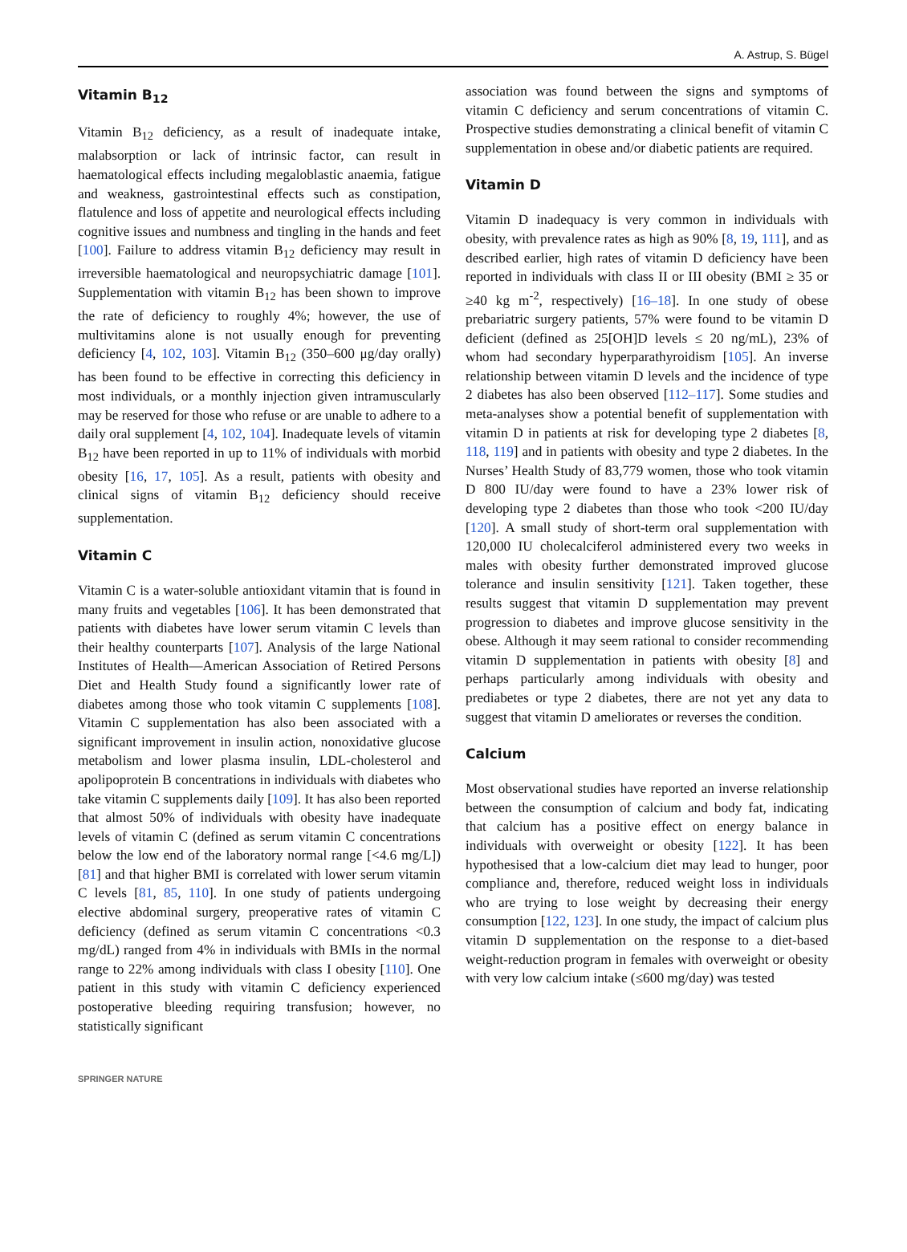A. Astrup, S. Bügel
Vitamin B<sub>12</sub>
Vitamin B<sub>12</sub> deficiency, as a result of inadequate intake, malabsorption or lack of intrinsic factor, can result in haematological effects including megaloblastic anaemia, fatigue and weakness, gastrointestinal effects such as constipation, flatulence and loss of appetite and neurological effects including cognitive issues and numbness and tingling in the hands and feet [100]. Failure to address vitamin B<sub>12</sub> deficiency may result in irreversible haematological and neuropsychiatric damage [101]. Supplementation with vitamin B<sub>12</sub> has been shown to improve the rate of deficiency to roughly 4%; however, the use of multivitamins alone is not usually enough for preventing deficiency [4, 102, 103]. Vitamin B<sub>12</sub> (350–600 μg/day orally) has been found to be effective in correcting this deficiency in most individuals, or a monthly injection given intramuscularly may be reserved for those who refuse or are unable to adhere to a daily oral supplement [4, 102, 104]. Inadequate levels of vitamin B<sub>12</sub> have been reported in up to 11% of individuals with morbid obesity [16, 17, 105]. As a result, patients with obesity and clinical signs of vitamin B<sub>12</sub> deficiency should receive supplementation.
Vitamin C
Vitamin C is a water-soluble antioxidant vitamin that is found in many fruits and vegetables [106]. It has been demonstrated that patients with diabetes have lower serum vitamin C levels than their healthy counterparts [107]. Analysis of the large National Institutes of Health—American Association of Retired Persons Diet and Health Study found a significantly lower rate of diabetes among those who took vitamin C supplements [108]. Vitamin C supplementation has also been associated with a significant improvement in insulin action, nonoxidative glucose metabolism and lower plasma insulin, LDL-cholesterol and apolipoprotein B concentrations in individuals with diabetes who take vitamin C supplements daily [109]. It has also been reported that almost 50% of individuals with obesity have inadequate levels of vitamin C (defined as serum vitamin C concentrations below the low end of the laboratory normal range [<4.6 mg/L]) [81] and that higher BMI is correlated with lower serum vitamin C levels [81, 85, 110]. In one study of patients undergoing elective abdominal surgery, preoperative rates of vitamin C deficiency (defined as serum vitamin C concentrations <0.3 mg/dL) ranged from 4% in individuals with BMIs in the normal range to 22% among individuals with class I obesity [110]. One patient in this study with vitamin C deficiency experienced postoperative bleeding requiring transfusion; however, no statistically significant
association was found between the signs and symptoms of vitamin C deficiency and serum concentrations of vitamin C. Prospective studies demonstrating a clinical benefit of vitamin C supplementation in obese and/or diabetic patients are required.
Vitamin D
Vitamin D inadequacy is very common in individuals with obesity, with prevalence rates as high as 90% [8, 19, 111], and as described earlier, high rates of vitamin D deficiency have been reported in individuals with class II or III obesity (BMI ≥ 35 or ≥40 kg m<sup>-2</sup>, respectively) [16–18]. In one study of obese prebariatric surgery patients, 57% were found to be vitamin D deficient (defined as 25[OH]D levels ≤ 20 ng/mL), 23% of whom had secondary hyperparathyroidism [105]. An inverse relationship between vitamin D levels and the incidence of type 2 diabetes has also been observed [112–117]. Some studies and meta-analyses show a potential benefit of supplementation with vitamin D in patients at risk for developing type 2 diabetes [8, 118, 119] and in patients with obesity and type 2 diabetes. In the Nurses’ Health Study of 83,779 women, those who took vitamin D 800 IU/day were found to have a 23% lower risk of developing type 2 diabetes than those who took <200 IU/day [120]. A small study of short-term oral supplementation with 120,000 IU cholecalciferol administered every two weeks in males with obesity further demonstrated improved glucose tolerance and insulin sensitivity [121]. Taken together, these results suggest that vitamin D supplementation may prevent progression to diabetes and improve glucose sensitivity in the obese. Although it may seem rational to consider recommending vitamin D supplementation in patients with obesity [8] and perhaps particularly among individuals with obesity and prediabetes or type 2 diabetes, there are not yet any data to suggest that vitamin D ameliorates or reverses the condition.
Calcium
Most observational studies have reported an inverse relationship between the consumption of calcium and body fat, indicating that calcium has a positive effect on energy balance in individuals with overweight or obesity [122]. It has been hypothesised that a low-calcium diet may lead to hunger, poor compliance and, therefore, reduced weight loss in individuals who are trying to lose weight by decreasing their energy consumption [122, 123]. In one study, the impact of calcium plus vitamin D supplementation on the response to a diet-based weight-reduction program in females with overweight or obesity with very low calcium intake (≤600 mg/day) was tested
SPRINGER NATURE